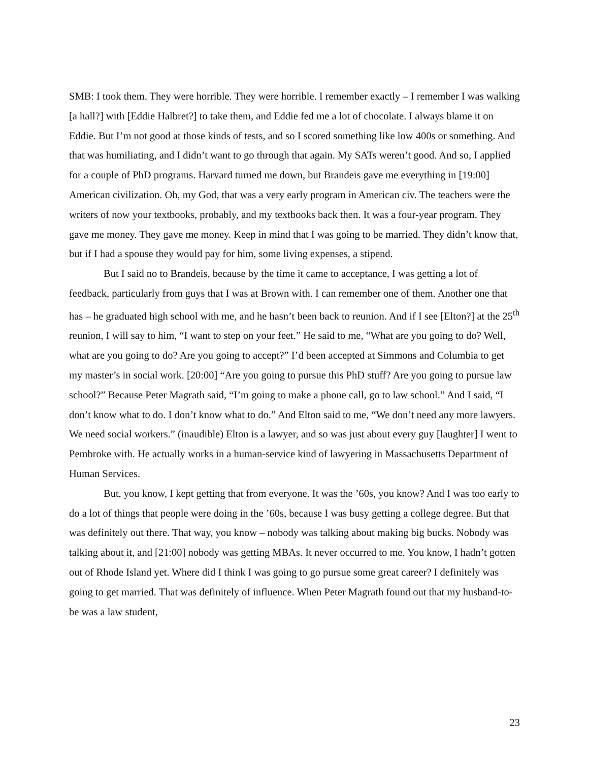SMB: I took them. They were horrible. They were horrible. I remember exactly – I remember I was walking [a hall?] with [Eddie Halbret?] to take them, and Eddie fed me a lot of chocolate. I always blame it on Eddie. But I’m not good at those kinds of tests, and so I scored something like low 400s or something. And that was humiliating, and I didn’t want to go through that again. My SATs weren’t good. And so, I applied for a couple of PhD programs. Harvard turned me down, but Brandeis gave me everything in [19:00] American civilization. Oh, my God, that was a very early program in American civ. The teachers were the writers of now your textbooks, probably, and my textbooks back then. It was a four-year program. They gave me money. They gave me money. Keep in mind that I was going to be married. They didn’t know that, but if I had a spouse they would pay for him, some living expenses, a stipend.
But I said no to Brandeis, because by the time it came to acceptance, I was getting a lot of feedback, particularly from guys that I was at Brown with. I can remember one of them. Another one that has – he graduated high school with me, and he hasn’t been back to reunion. And if I see [Elton?] at the 25<sup>th</sup> reunion, I will say to him, “I want to step on your feet.” He said to me, “What are you going to do? Well, what are you going to do? Are you going to accept?” I’d been accepted at Simmons and Columbia to get my master’s in social work. [20:00] “Are you going to pursue this PhD stuff? Are you going to pursue law school?” Because Peter Magrath said, “I’m going to make a phone call, go to law school.” And I said, “I don’t know what to do. I don’t know what to do.” And Elton said to me, “We don’t need any more lawyers. We need social workers.” (inaudible) Elton is a lawyer, and so was just about every guy [laughter] I went to Pembroke with. He actually works in a human-service kind of lawyering in Massachusetts Department of Human Services.
But, you know, I kept getting that from everyone. It was the ’60s, you know? And I was too early to do a lot of things that people were doing in the ’60s, because I was busy getting a college degree. But that was definitely out there. That way, you know – nobody was talking about making big bucks. Nobody was talking about it, and [21:00] nobody was getting MBAs. It never occurred to me. You know, I hadn’t gotten out of Rhode Island yet. Where did I think I was going to go pursue some great career? I definitely was going to get married. That was definitely of influence. When Peter Magrath found out that my husband-to-be was a law student,
23